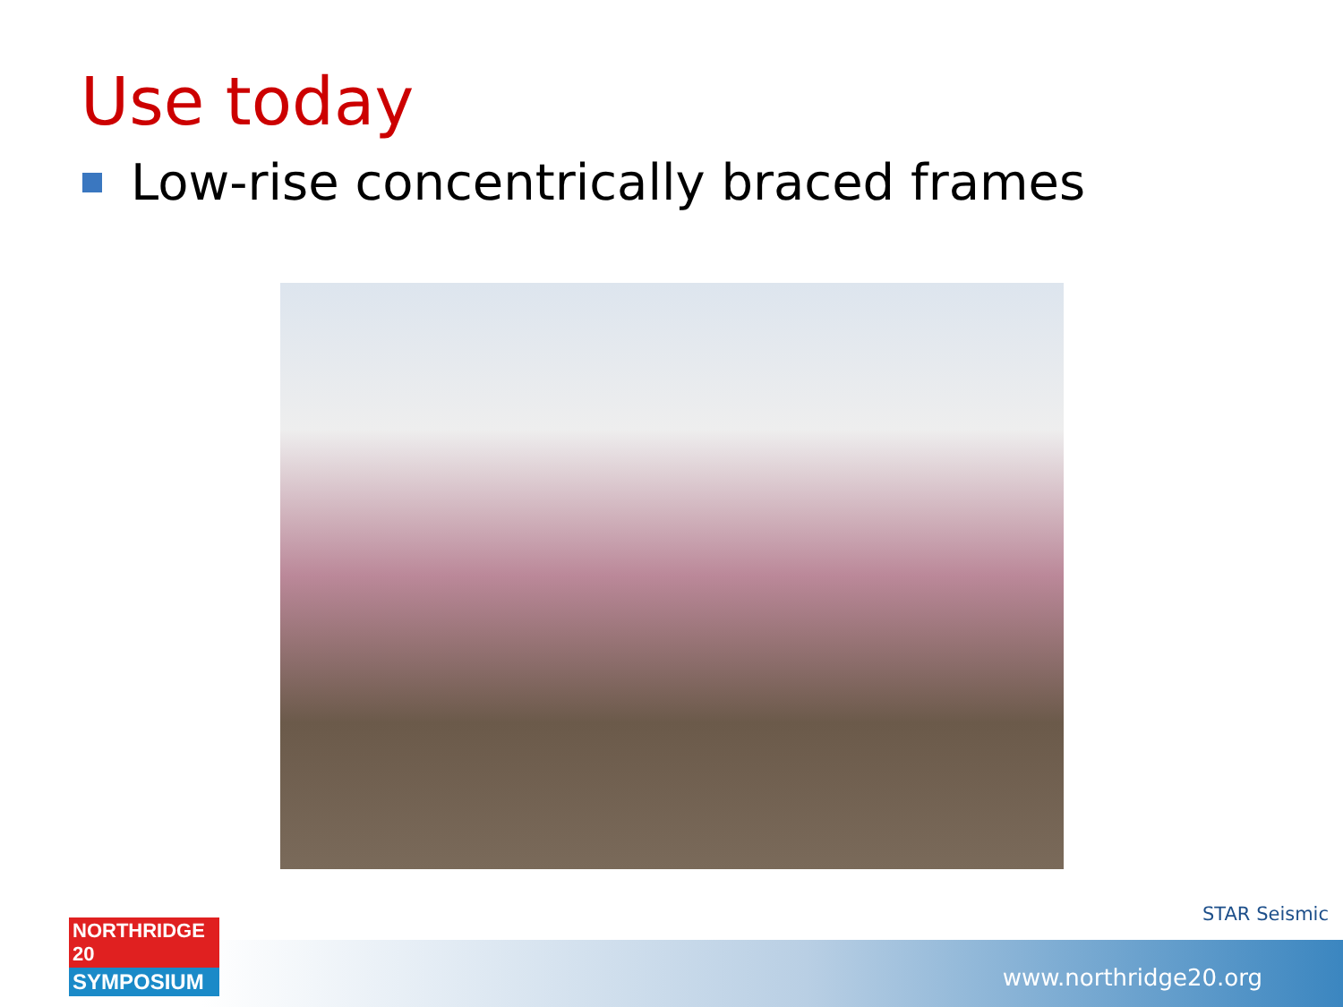Use today
Low-rise concentrically braced frames
STAR Seismic
www.northridge20.org
NORTHRIDGE 20
SYMPOSIUM